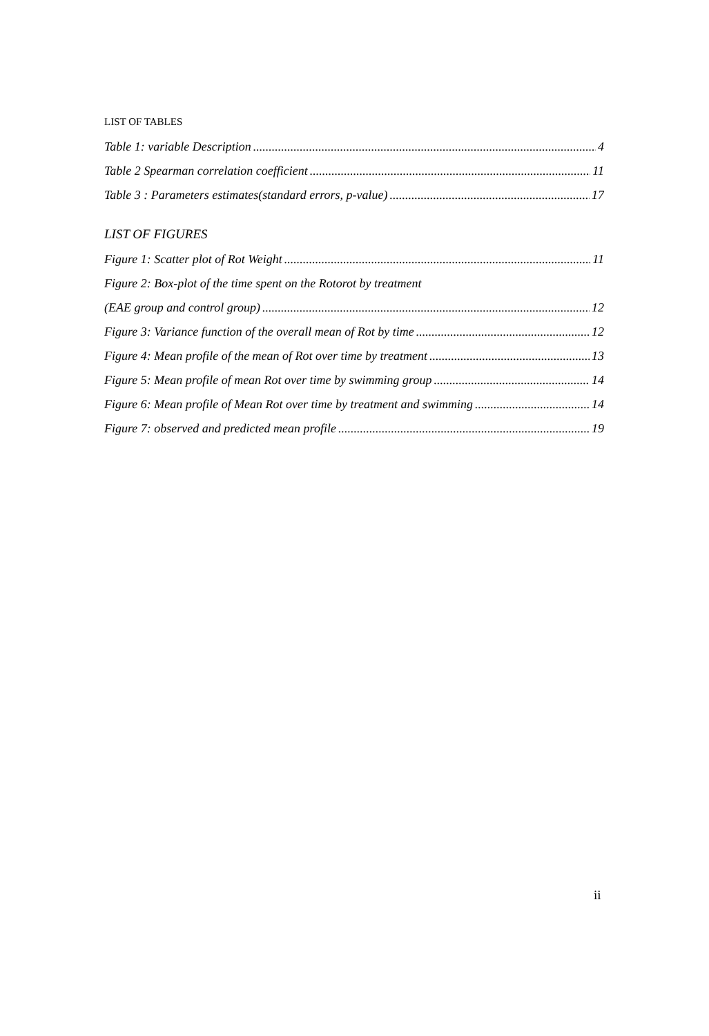LIST OF TABLES
Table 1: variable Description 4
Table 2 Spearman correlation coefficient 11
Table 3 : Parameters estimates(standard errors, p-value) 17
LIST OF FIGURES
Figure 1: Scatter plot of Rot Weight 11
Figure 2: Box-plot of the time spent on the Rotorot by treatment
(EAE group and control group) 12
Figure 3: Variance function of the overall mean of Rot by time 12
Figure 4: Mean profile of the mean of Rot over time by treatment 13
Figure 5: Mean profile of mean Rot over time by swimming group 14
Figure 6: Mean profile of Mean Rot over time by treatment and swimming 14
Figure 7: observed and predicted mean profile 19
ii